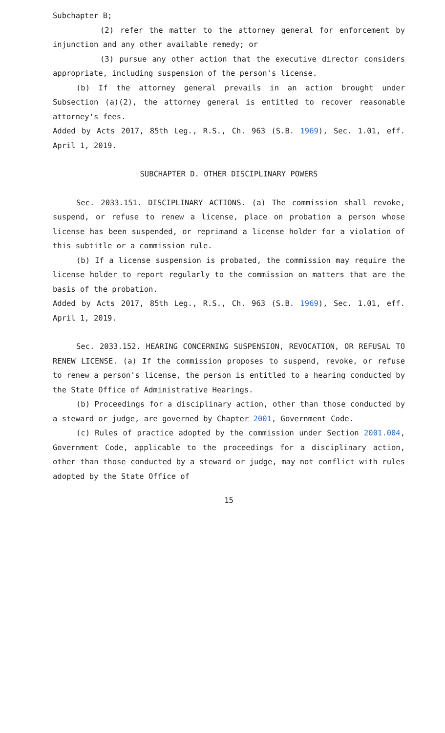Subchapter B;
(2) refer the matter to the attorney general for enforcement by injunction and any other available remedy; or
(3) pursue any other action that the executive director considers appropriate, including suspension of the person's license.
(b) If the attorney general prevails in an action brought under Subsection (a)(2), the attorney general is entitled to recover reasonable attorney's fees.
Added by Acts 2017, 85th Leg., R.S., Ch. 963 (S.B. 1969), Sec. 1.01, eff. April 1, 2019.
SUBCHAPTER D. OTHER DISCIPLINARY POWERS
Sec. 2033.151. DISCIPLINARY ACTIONS. (a) The commission shall revoke, suspend, or refuse to renew a license, place on probation a person whose license has been suspended, or reprimand a license holder for a violation of this subtitle or a commission rule.
(b) If a license suspension is probated, the commission may require the license holder to report regularly to the commission on matters that are the basis of the probation.
Added by Acts 2017, 85th Leg., R.S., Ch. 963 (S.B. 1969), Sec. 1.01, eff. April 1, 2019.
Sec. 2033.152. HEARING CONCERNING SUSPENSION, REVOCATION, OR REFUSAL TO RENEW LICENSE. (a) If the commission proposes to suspend, revoke, or refuse to renew a person's license, the person is entitled to a hearing conducted by the State Office of Administrative Hearings.
(b) Proceedings for a disciplinary action, other than those conducted by a steward or judge, are governed by Chapter 2001, Government Code.
(c) Rules of practice adopted by the commission under Section 2001.004, Government Code, applicable to the proceedings for a disciplinary action, other than those conducted by a steward or judge, may not conflict with rules adopted by the State Office of
15